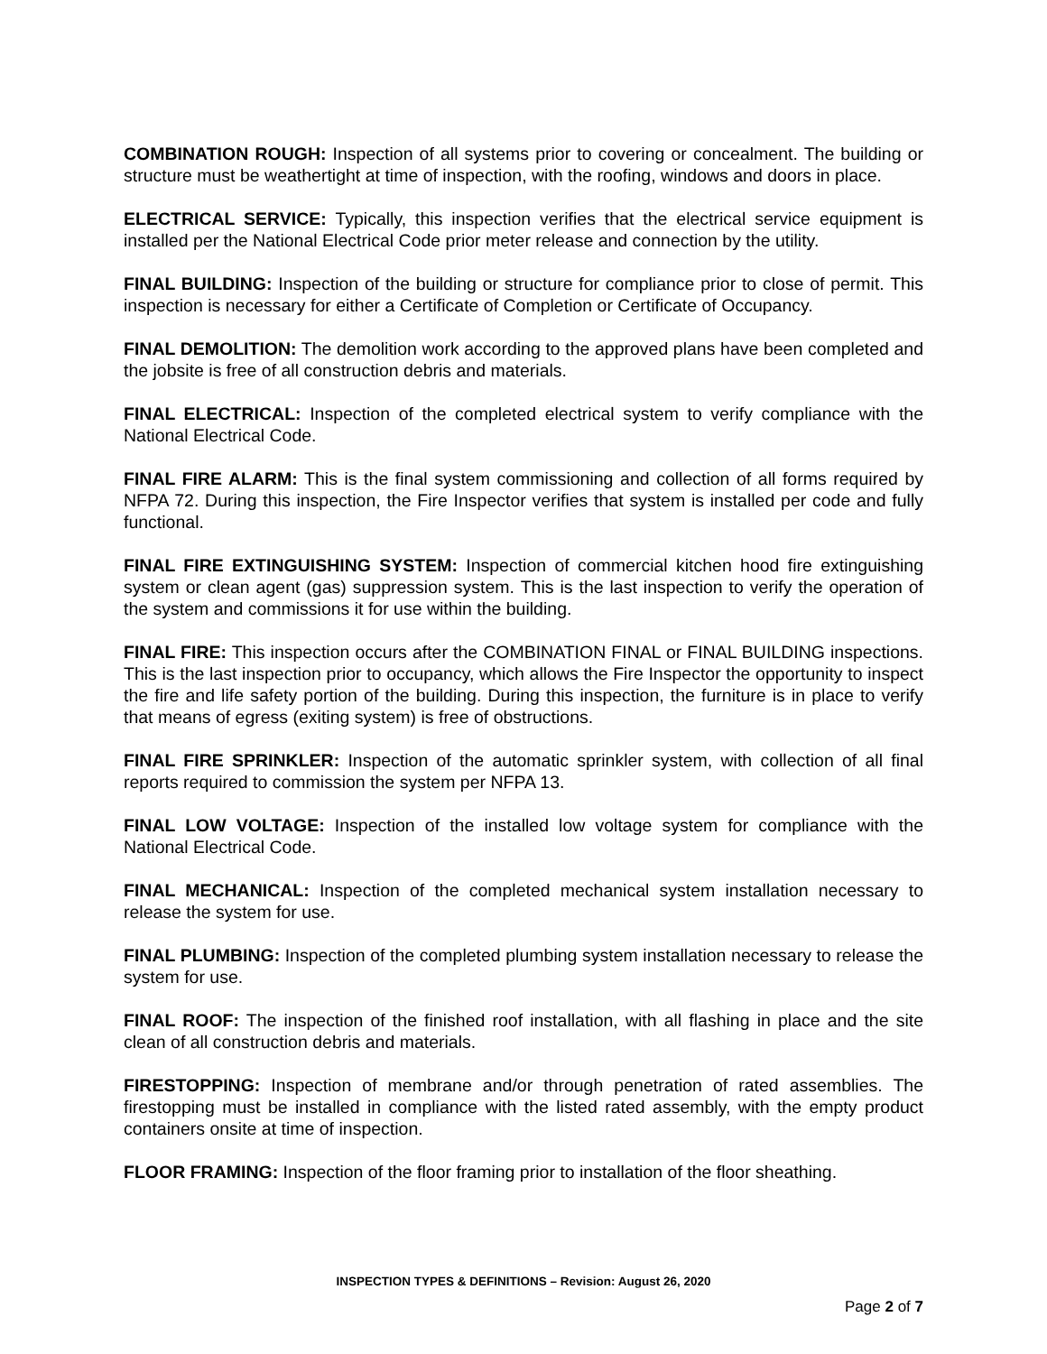COMBINATION ROUGH: Inspection of all systems prior to covering or concealment. The building or structure must be weathertight at time of inspection, with the roofing, windows and doors in place.
ELECTRICAL SERVICE: Typically, this inspection verifies that the electrical service equipment is installed per the National Electrical Code prior meter release and connection by the utility.
FINAL BUILDING: Inspection of the building or structure for compliance prior to close of permit. This inspection is necessary for either a Certificate of Completion or Certificate of Occupancy.
FINAL DEMOLITION: The demolition work according to the approved plans have been completed and the jobsite is free of all construction debris and materials.
FINAL ELECTRICAL: Inspection of the completed electrical system to verify compliance with the National Electrical Code.
FINAL FIRE ALARM: This is the final system commissioning and collection of all forms required by NFPA 72. During this inspection, the Fire Inspector verifies that system is installed per code and fully functional.
FINAL FIRE EXTINGUISHING SYSTEM: Inspection of commercial kitchen hood fire extinguishing system or clean agent (gas) suppression system. This is the last inspection to verify the operation of the system and commissions it for use within the building.
FINAL FIRE: This inspection occurs after the COMBINATION FINAL or FINAL BUILDING inspections. This is the last inspection prior to occupancy, which allows the Fire Inspector the opportunity to inspect the fire and life safety portion of the building. During this inspection, the furniture is in place to verify that means of egress (exiting system) is free of obstructions.
FINAL FIRE SPRINKLER: Inspection of the automatic sprinkler system, with collection of all final reports required to commission the system per NFPA 13.
FINAL LOW VOLTAGE: Inspection of the installed low voltage system for compliance with the National Electrical Code.
FINAL MECHANICAL: Inspection of the completed mechanical system installation necessary to release the system for use.
FINAL PLUMBING: Inspection of the completed plumbing system installation necessary to release the system for use.
FINAL ROOF: The inspection of the finished roof installation, with all flashing in place and the site clean of all construction debris and materials.
FIRESTOPPING: Inspection of membrane and/or through penetration of rated assemblies. The firestopping must be installed in compliance with the listed rated assembly, with the empty product containers onsite at time of inspection.
FLOOR FRAMING: Inspection of the floor framing prior to installation of the floor sheathing.
INSPECTION TYPES & DEFINITIONS – Revision: August 26, 2020
Page 2 of 7